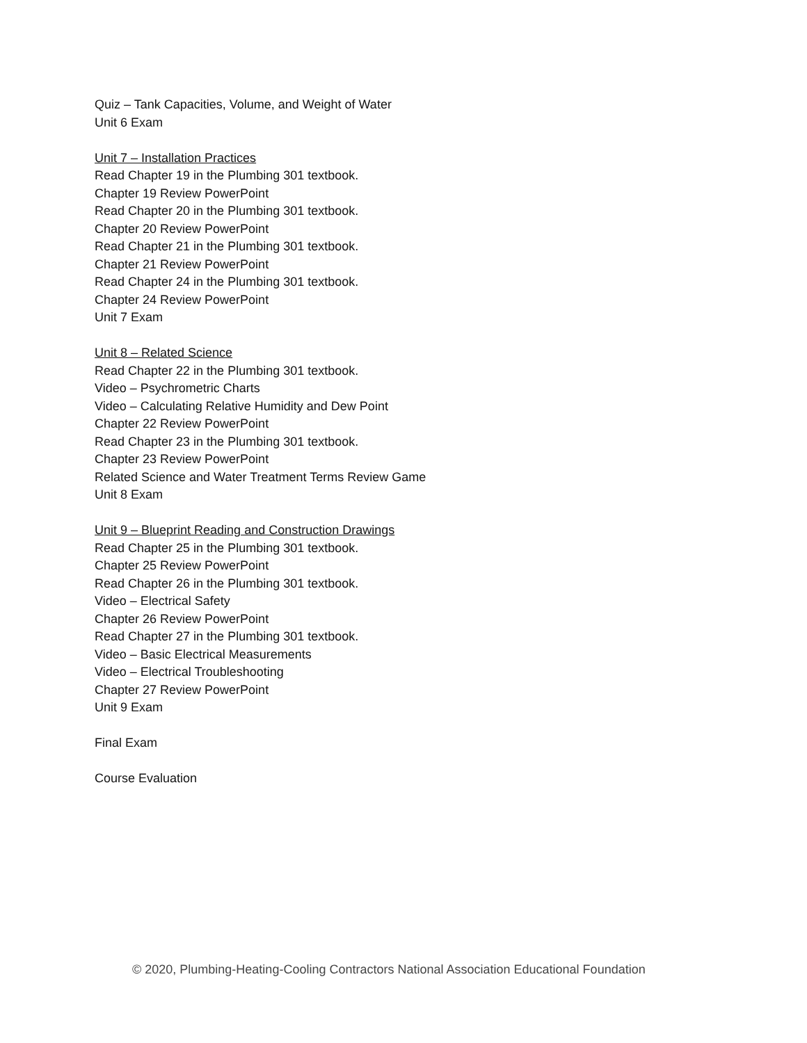Quiz – Tank Capacities, Volume, and Weight of Water
Unit 6 Exam
Unit 7 – Installation Practices
Read Chapter 19 in the Plumbing 301 textbook.
Chapter 19 Review PowerPoint
Read Chapter 20 in the Plumbing 301 textbook.
Chapter 20 Review PowerPoint
Read Chapter 21 in the Plumbing 301 textbook.
Chapter 21 Review PowerPoint
Read Chapter 24 in the Plumbing 301 textbook.
Chapter 24 Review PowerPoint
Unit 7 Exam
Unit 8 – Related Science
Read Chapter 22 in the Plumbing 301 textbook.
Video – Psychrometric Charts
Video – Calculating Relative Humidity and Dew Point
Chapter 22 Review PowerPoint
Read Chapter 23 in the Plumbing 301 textbook.
Chapter 23 Review PowerPoint
Related Science and Water Treatment Terms Review Game
Unit 8 Exam
Unit 9 – Blueprint Reading and Construction Drawings
Read Chapter 25 in the Plumbing 301 textbook.
Chapter 25 Review PowerPoint
Read Chapter 26 in the Plumbing 301 textbook.
Video – Electrical Safety
Chapter 26 Review PowerPoint
Read Chapter 27 in the Plumbing 301 textbook.
Video – Basic Electrical Measurements
Video – Electrical Troubleshooting
Chapter 27 Review PowerPoint
Unit 9 Exam
Final Exam
Course Evaluation
© 2020, Plumbing-Heating-Cooling Contractors National Association Educational Foundation